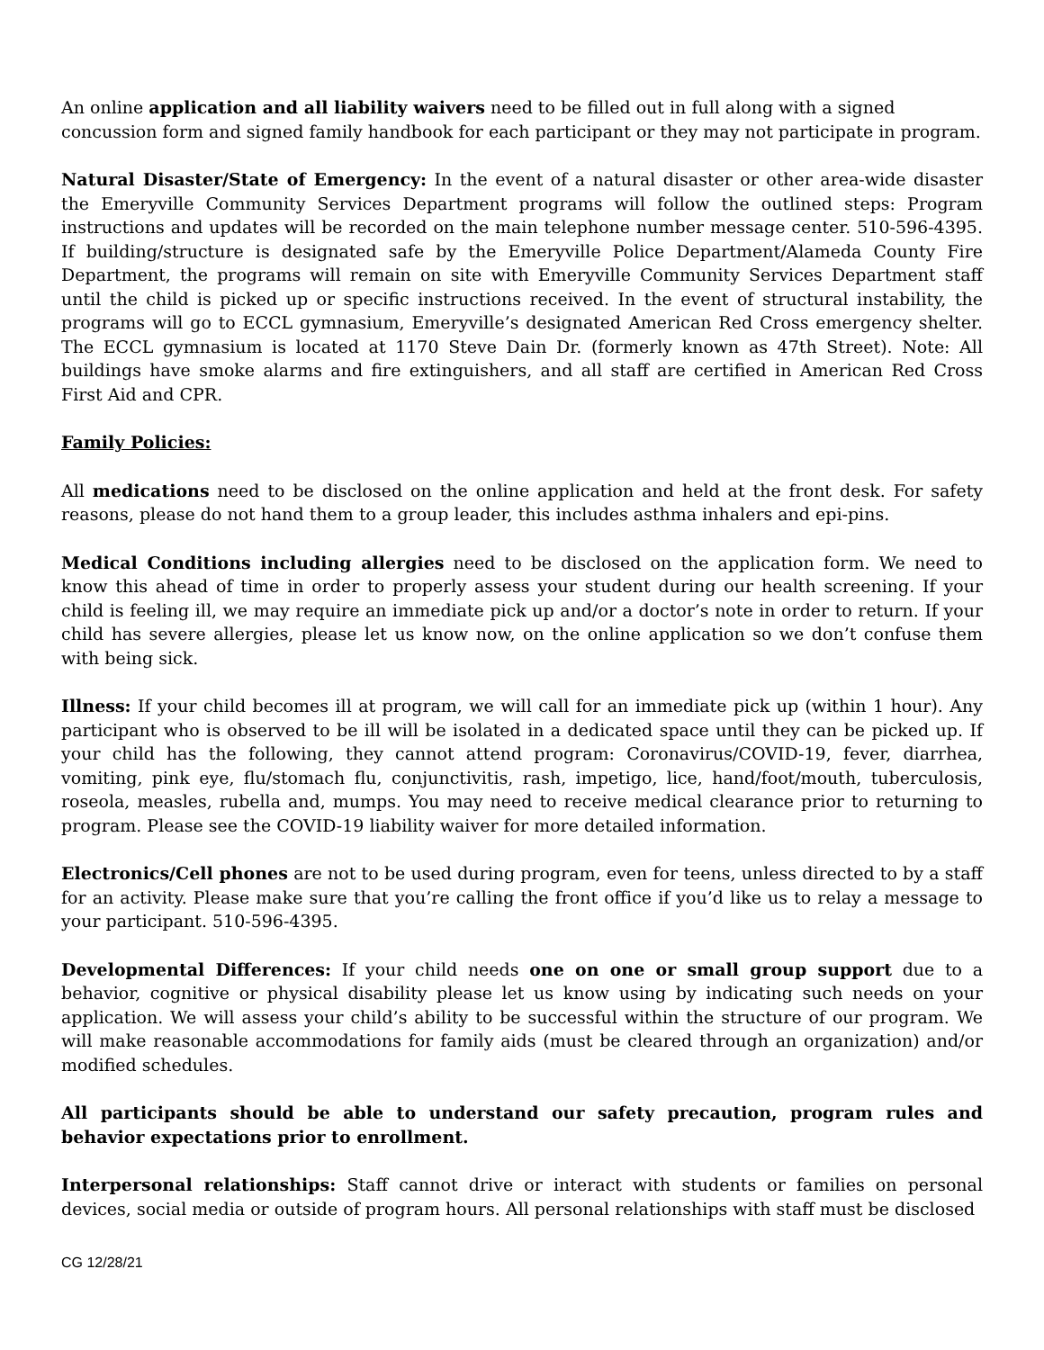An online application and all liability waivers need to be filled out in full along with a signed concussion form and signed family handbook for each participant or they may not participate in program.
Natural Disaster/State of Emergency: In the event of a natural disaster or other area-wide disaster the Emeryville Community Services Department programs will follow the outlined steps: Program instructions and updates will be recorded on the main telephone number message center. 510-596-4395. If building/structure is designated safe by the Emeryville Police Department/Alameda County Fire Department, the programs will remain on site with Emeryville Community Services Department staff until the child is picked up or specific instructions received. In the event of structural instability, the programs will go to ECCL gymnasium, Emeryville’s designated American Red Cross emergency shelter. The ECCL gymnasium is located at 1170 Steve Dain Dr. (formerly known as 47th Street). Note: All buildings have smoke alarms and fire extinguishers, and all staff are certified in American Red Cross First Aid and CPR.
Family Policies:
All medications need to be disclosed on the online application and held at the front desk. For safety reasons, please do not hand them to a group leader, this includes asthma inhalers and epi-pins.
Medical Conditions including allergies need to be disclosed on the application form. We need to know this ahead of time in order to properly assess your student during our health screening. If your child is feeling ill, we may require an immediate pick up and/or a doctor’s note in order to return. If your child has severe allergies, please let us know now, on the online application so we don’t confuse them with being sick.
Illness: If your child becomes ill at program, we will call for an immediate pick up (within 1 hour). Any participant who is observed to be ill will be isolated in a dedicated space until they can be picked up. If your child has the following, they cannot attend program: Coronavirus/COVID-19, fever, diarrhea, vomiting, pink eye, flu/stomach flu, conjunctivitis, rash, impetigo, lice, hand/foot/mouth, tuberculosis, roseola, measles, rubella and, mumps. You may need to receive medical clearance prior to returning to program. Please see the COVID-19 liability waiver for more detailed information.
Electronics/Cell phones are not to be used during program, even for teens, unless directed to by a staff for an activity. Please make sure that you’re calling the front office if you’d like us to relay a message to your participant. 510-596-4395.
Developmental Differences: If your child needs one on one or small group support due to a behavior, cognitive or physical disability please let us know using by indicating such needs on your application. We will assess your child’s ability to be successful within the structure of our program. We will make reasonable accommodations for family aids (must be cleared through an organization) and/or modified schedules.
All participants should be able to understand our safety precaution, program rules and behavior expectations prior to enrollment.
Interpersonal relationships: Staff cannot drive or interact with students or families on personal devices, social media or outside of program hours. All personal relationships with staff must be disclosed
CG 12/28/21